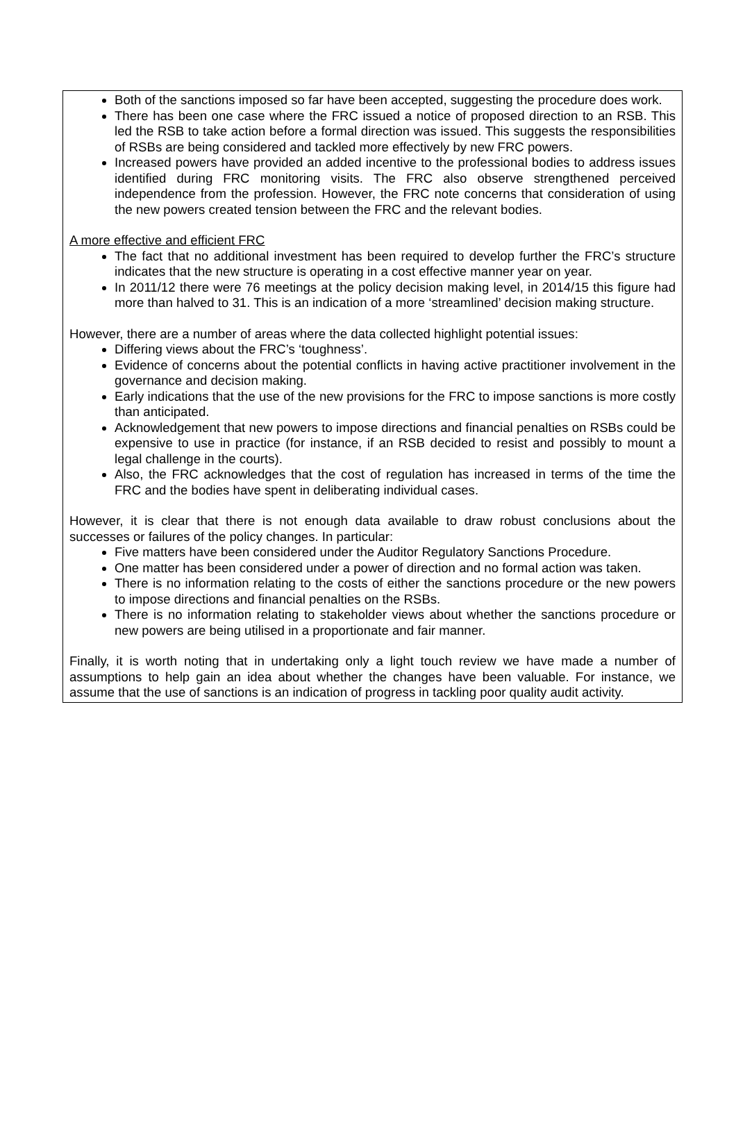Both of the sanctions imposed so far have been accepted, suggesting the procedure does work.
There has been one case where the FRC issued a notice of proposed direction to an RSB. This led the RSB to take action before a formal direction was issued. This suggests the responsibilities of RSBs are being considered and tackled more effectively by new FRC powers.
Increased powers have provided an added incentive to the professional bodies to address issues identified during FRC monitoring visits. The FRC also observe strengthened perceived independence from the profession. However, the FRC note concerns that consideration of using the new powers created tension between the FRC and the relevant bodies.
A more effective and efficient FRC
The fact that no additional investment has been required to develop further the FRC’s structure indicates that the new structure is operating in a cost effective manner year on year.
In 2011/12 there were 76 meetings at the policy decision making level, in 2014/15 this figure had more than halved to 31. This is an indication of a more ‘streamlined’ decision making structure.
However, there are a number of areas where the data collected highlight potential issues:
Differing views about the FRC’s ‘toughness’.
Evidence of concerns about the potential conflicts in having active practitioner involvement in the governance and decision making.
Early indications that the use of the new provisions for the FRC to impose sanctions is more costly than anticipated.
Acknowledgement that new powers to impose directions and financial penalties on RSBs could be expensive to use in practice (for instance, if an RSB decided to resist and possibly to mount a legal challenge in the courts).
Also, the FRC acknowledges that the cost of regulation has increased in terms of the time the FRC and the bodies have spent in deliberating individual cases.
However, it is clear that there is not enough data available to draw robust conclusions about the successes or failures of the policy changes. In particular:
Five matters have been considered under the Auditor Regulatory Sanctions Procedure.
One matter has been considered under a power of direction and no formal action was taken.
There is no information relating to the costs of either the sanctions procedure or the new powers to impose directions and financial penalties on the RSBs.
There is no information relating to stakeholder views about whether the sanctions procedure or new powers are being utilised in a proportionate and fair manner.
Finally, it is worth noting that in undertaking only a light touch review we have made a number of assumptions to help gain an idea about whether the changes have been valuable. For instance, we assume that the use of sanctions is an indication of progress in tackling poor quality audit activity.